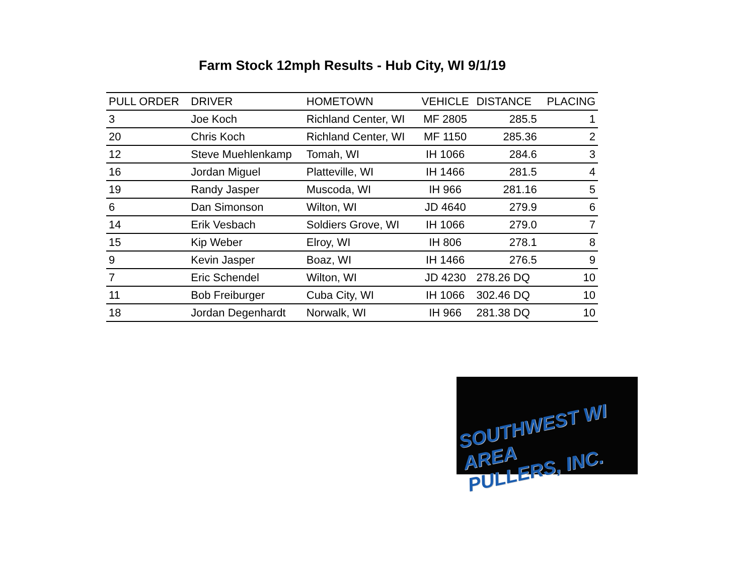Farm Stock 12mph Results - Hub City, WI 9/1/19
| PULL ORDER | DRIVER | HOMETOWN | VEHICLE | DISTANCE | PLACING |
| --- | --- | --- | --- | --- | --- |
| 3 | Joe Koch | Richland Center, WI | MF 2805 | 285.5 | 1 |
| 20 | Chris Koch | Richland Center, WI | MF 1150 | 285.36 | 2 |
| 12 | Steve Muehlenkamp | Tomah, WI | IH 1066 | 284.6 | 3 |
| 16 | Jordan Miguel | Platteville, WI | IH 1466 | 281.5 | 4 |
| 19 | Randy Jasper | Muscoda, WI | IH 966 | 281.16 | 5 |
| 6 | Dan Simonson | Wilton, WI | JD 4640 | 279.9 | 6 |
| 14 | Erik Vesbach | Soldiers Grove, WI | IH 1066 | 279.0 | 7 |
| 15 | Kip Weber | Elroy, WI | IH 806 | 278.1 | 8 |
| 9 | Kevin Jasper | Boaz, WI | IH 1466 | 276.5 | 9 |
| 7 | Eric Schendel | Wilton, WI | JD 4230 | 278.26 DQ | 10 |
| 11 | Bob Freiburger | Cuba City, WI | IH 1066 | 302.46 DQ | 10 |
| 18 | Jordan Degenhardt | Norwalk, WI | IH 966 | 281.38 DQ | 10 |
SOUTHWEST WI AREA
PULLERS, INC.